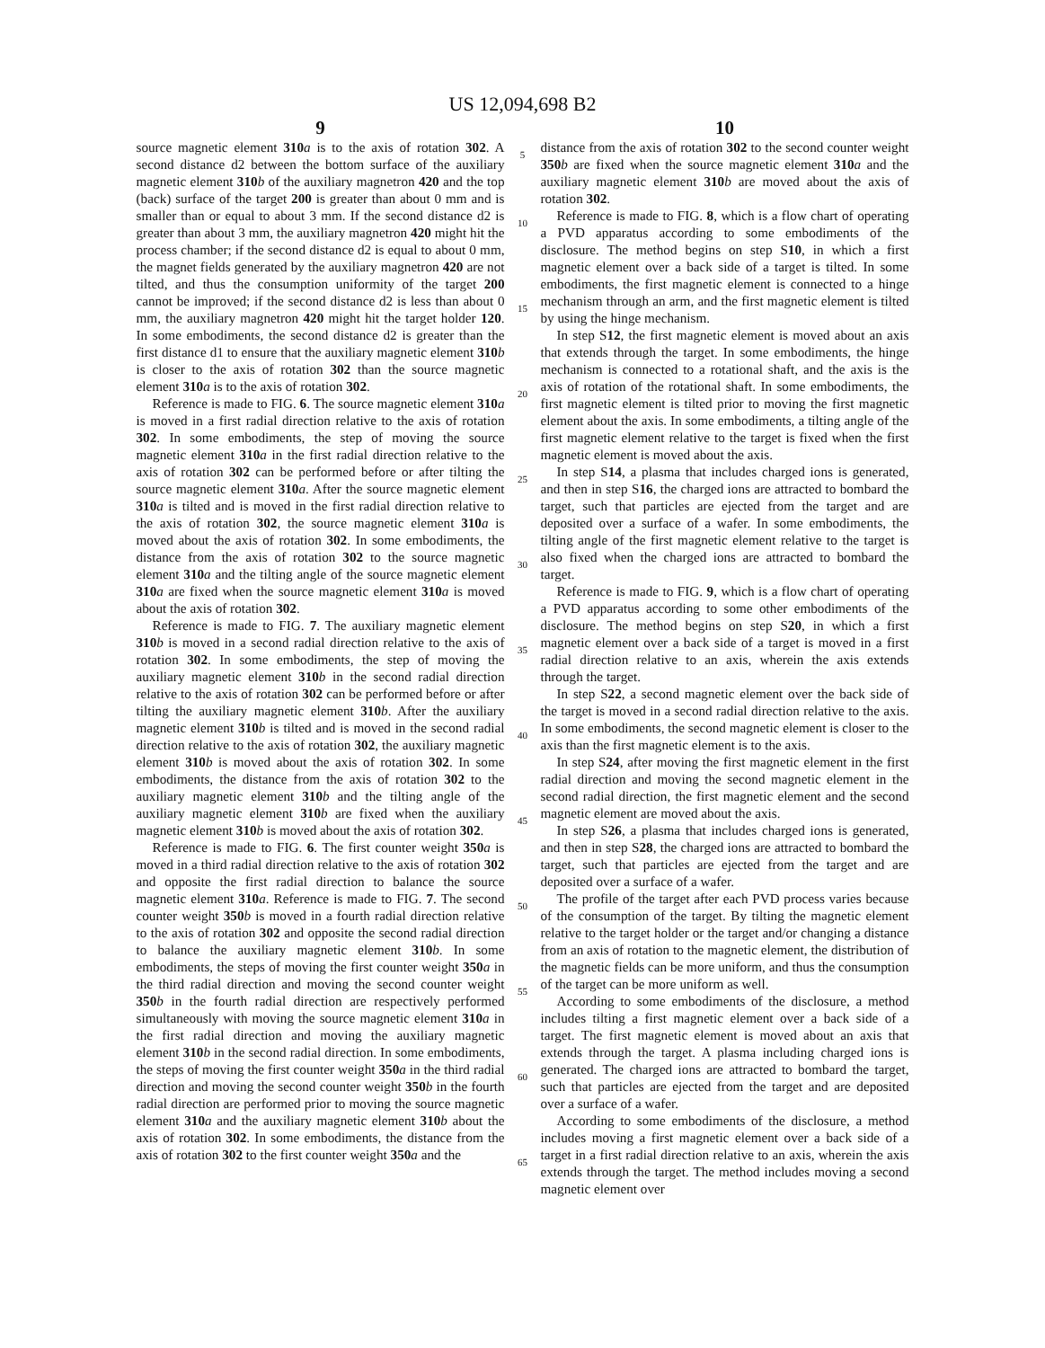US 12,094,698 B2
9
source magnetic element 310 a is to the axis of rotation 302. A second distance d2 between the bottom surface of the auxiliary magnetic element 310 b of the auxiliary magnetron 420 and the top (back) surface of the target 200 is greater than about 0 mm and is smaller than or equal to about 3 mm. If the second distance d2 is greater than about 3 mm, the auxiliary magnetron 420 might hit the process chamber; if the second distance d2 is equal to about 0 mm, the magnet fields generated by the auxiliary magnetron 420 are not tilted, and thus the consumption uniformity of the target 200 cannot be improved; if the second distance d2 is less than about 0 mm, the auxiliary magnetron 420 might hit the target holder 120. In some embodiments, the second distance d2 is greater than the first distance d1 to ensure that the auxiliary magnetic element 310 b is closer to the axis of rotation 302 than the source magnetic element 310 a is to the axis of rotation 302.
Reference is made to FIG. 6. The source magnetic element 310 a is moved in a first radial direction relative to the axis of rotation 302. In some embodiments, the step of moving the source magnetic element 310 a in the first radial direction relative to the axis of rotation 302 can be performed before or after tilting the source magnetic element 310 a. After the source magnetic element 310 a is tilted and is moved in the first radial direction relative to the axis of rotation 302, the source magnetic element 310 a is moved about the axis of rotation 302. In some embodiments, the distance from the axis of rotation 302 to the source magnetic element 310 a and the tilting angle of the source magnetic element 310 a are fixed when the source magnetic element 310 a is moved about the axis of rotation 302.
Reference is made to FIG. 7. The auxiliary magnetic element 310 b is moved in a second radial direction relative to the axis of rotation 302. In some embodiments, the step of moving the auxiliary magnetic element 310 b in the second radial direction relative to the axis of rotation 302 can be performed before or after tilting the auxiliary magnetic element 310 b. After the auxiliary magnetic element 310 b is tilted and is moved in the second radial direction relative to the axis of rotation 302, the auxiliary magnetic element 310 b is moved about the axis of rotation 302. In some embodiments, the distance from the axis of rotation 302 to the auxiliary magnetic element 310 b and the tilting angle of the auxiliary magnetic element 310 b are fixed when the auxiliary magnetic element 310 b is moved about the axis of rotation 302.
Reference is made to FIG. 6. The first counter weight 350 a is moved in a third radial direction relative to the axis of rotation 302 and opposite the first radial direction to balance the source magnetic element 310 a. Reference is made to FIG. 7. The second counter weight 350 b is moved in a fourth radial direction relative to the axis of rotation 302 and opposite the second radial direction to balance the auxiliary magnetic element 310 b. In some embodiments, the steps of moving the first counter weight 350 a in the third radial direction and moving the second counter weight 350 b in the fourth radial direction are respectively performed simultaneously with moving the source magnetic element 310 a in the first radial direction and moving the auxiliary magnetic element 310 b in the second radial direction. In some embodiments, the steps of moving the first counter weight 350 a in the third radial direction and moving the second counter weight 350 b in the fourth radial direction are performed prior to moving the source magnetic element 310 a and the auxiliary magnetic element 310 b about the axis of rotation 302. In some embodiments, the distance from the axis of rotation 302 to the first counter weight 350 a and the
5
10
15
20
25
30
35
40
45
50
55
60
65
10
distance from the axis of rotation 302 to the second counter weight 350 b are fixed when the source magnetic element 310 a and the auxiliary magnetic element 310 b are moved about the axis of rotation 302.
Reference is made to FIG. 8, which is a flow chart of operating a PVD apparatus according to some embodiments of the disclosure. The method begins on step S10, in which a first magnetic element over a back side of a target is tilted. In some embodiments, the first magnetic element is connected to a hinge mechanism through an arm, and the first magnetic element is tilted by using the hinge mechanism.
In step S12, the first magnetic element is moved about an axis that extends through the target. In some embodiments, the hinge mechanism is connected to a rotational shaft, and the axis is the axis of rotation of the rotational shaft. In some embodiments, the first magnetic element is tilted prior to moving the first magnetic element about the axis. In some embodiments, a tilting angle of the first magnetic element relative to the target is fixed when the first magnetic element is moved about the axis.
In step S14, a plasma that includes charged ions is generated, and then in step S16, the charged ions are attracted to bombard the target, such that particles are ejected from the target and are deposited over a surface of a wafer. In some embodiments, the tilting angle of the first magnetic element relative to the target is also fixed when the charged ions are attracted to bombard the target.
Reference is made to FIG. 9, which is a flow chart of operating a PVD apparatus according to some other embodiments of the disclosure. The method begins on step S20, in which a first magnetic element over a back side of a target is moved in a first radial direction relative to an axis, wherein the axis extends through the target.
In step S22, a second magnetic element over the back side of the target is moved in a second radial direction relative to the axis. In some embodiments, the second magnetic element is closer to the axis than the first magnetic element is to the axis.
In step S24, after moving the first magnetic element in the first radial direction and moving the second magnetic element in the second radial direction, the first magnetic element and the second magnetic element are moved about the axis.
In step S26, a plasma that includes charged ions is generated, and then in step S28, the charged ions are attracted to bombard the target, such that particles are ejected from the target and are deposited over a surface of a wafer.
The profile of the target after each PVD process varies because of the consumption of the target. By tilting the magnetic element relative to the target holder or the target and/or changing a distance from an axis of rotation to the magnetic element, the distribution of the magnetic fields can be more uniform, and thus the consumption of the target can be more uniform as well.
According to some embodiments of the disclosure, a method includes tilting a first magnetic element over a back side of a target. The first magnetic element is moved about an axis that extends through the target. A plasma including charged ions is generated. The charged ions are attracted to bombard the target, such that particles are ejected from the target and are deposited over a surface of a wafer.
According to some embodiments of the disclosure, a method includes moving a first magnetic element over a back side of a target in a first radial direction relative to an axis, wherein the axis extends through the target. The method includes moving a second magnetic element over